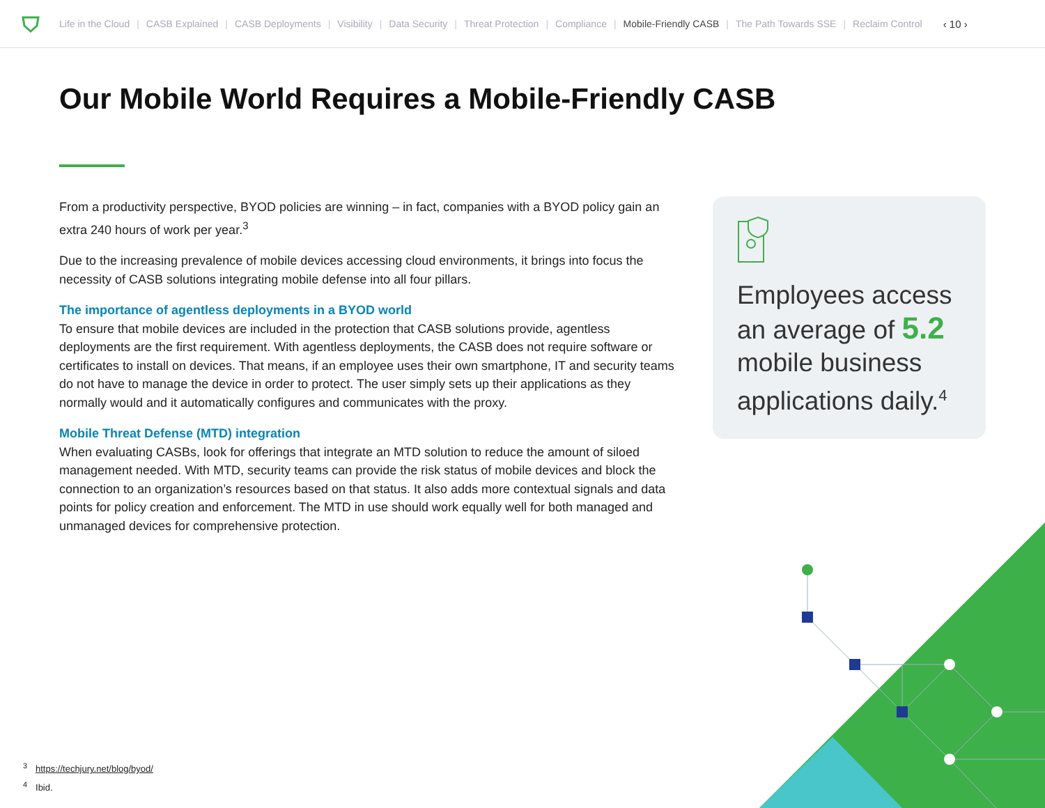Life in the Cloud | CASB Explained | CASB Deployments | Visibility | Data Security | Threat Protection | Compliance | Mobile-Friendly CASB | The Path Towards SSE | Reclaim Control ‹ 10 ›
Our Mobile World Requires a Mobile-Friendly CASB
From a productivity perspective, BYOD policies are winning – in fact, companies with a BYOD policy gain an extra 240 hours of work per year.<sup>3</sup>
Due to the increasing prevalence of mobile devices accessing cloud environments, it brings into focus the necessity of CASB solutions integrating mobile defense into all four pillars.
The importance of agentless deployments in a BYOD world
To ensure that mobile devices are included in the protection that CASB solutions provide, agentless deployments are the first requirement. With agentless deployments, the CASB does not require software or certificates to install on devices. That means, if an employee uses their own smartphone, IT and security teams do not have to manage the device in order to protect. The user simply sets up their applications as they normally would and it automatically configures and communicates with the proxy.
Mobile Threat Defense (MTD) integration
When evaluating CASBs, look for offerings that integrate an MTD solution to reduce the amount of siloed management needed. With MTD, security teams can provide the risk status of mobile devices and block the connection to an organization’s resources based on that status. It also adds more contextual signals and data points for policy creation and enforcement. The MTD in use should work equally well for both managed and unmanaged devices for comprehensive protection.
Employees access an average of 5.2 mobile business applications daily.<sup>4</sup>
<sup>3</sup> https://techjury.net/blog/byod/
<sup>4</sup> Ibid.